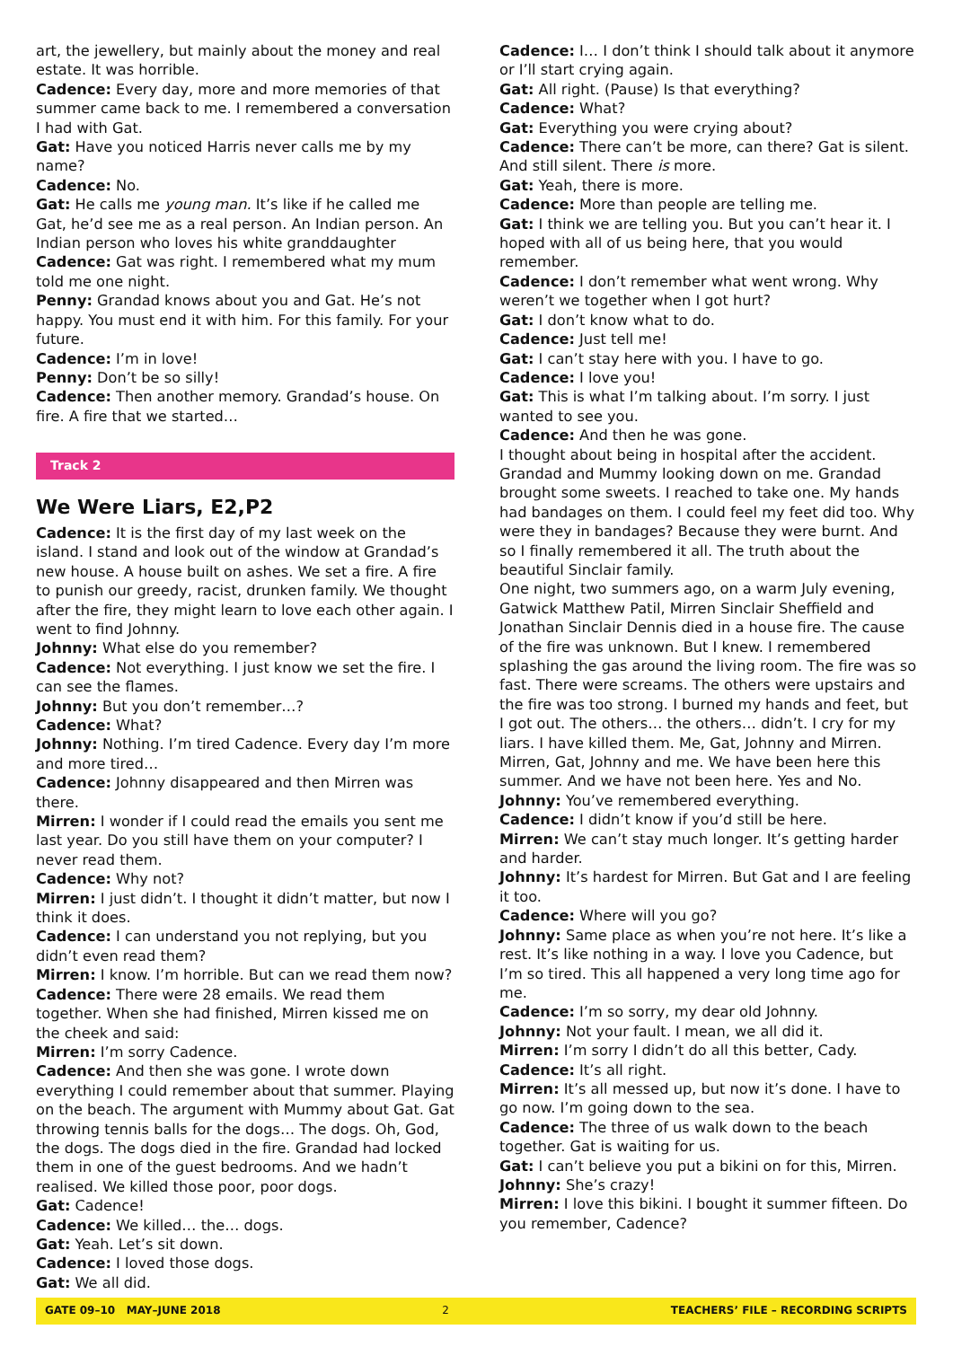art, the jewellery, but mainly about the money and real estate. It was horrible.
Cadence: Every day, more and more memories of that summer came back to me. I remembered a conversation I had with Gat.
Gat: Have you noticed Harris never calls me by my name?
Cadence: No.
Gat: He calls me young man. It’s like if he called me Gat, he’d see me as a real person. An Indian person. An Indian person who loves his white granddaughter
Cadence: Gat was right. I remembered what my mum told me one night.
Penny: Grandad knows about you and Gat. He’s not happy. You must end it with him. For this family. For your future.
Cadence: I’m in love!
Penny: Don’t be so silly!
Cadence: Then another memory. Grandad’s house. On fire. A fire that we started…
Track 2
We Were Liars, E2,P2
Cadence: It is the first day of my last week on the island. I stand and look out of the window at Grandad’s new house. A house built on ashes. We set a fire. A fire to punish our greedy, racist, drunken family. We thought after the fire, they might learn to love each other again. I went to find Johnny.
Johnny: What else do you remember?
Cadence: Not everything. I just know we set the fire. I can see the flames.
Johnny: But you don’t remember…?
Cadence: What?
Johnny: Nothing. I’m tired Cadence. Every day I’m more and more tired…
Cadence: Johnny disappeared and then Mirren was there.
Mirren: I wonder if I could read the emails you sent me last year. Do you still have them on your computer? I never read them.
Cadence: Why not?
Mirren: I just didn’t. I thought it didn’t matter, but now I think it does.
Cadence: I can understand you not replying, but you didn’t even read them?
Mirren: I know. I’m horrible. But can we read them now?
Cadence: There were 28 emails. We read them together. When she had finished, Mirren kissed me on the cheek and said:
Mirren: I’m sorry Cadence.
Cadence: And then she was gone. I wrote down everything I could remember about that summer. Playing on the beach. The argument with Mummy about Gat. Gat throwing tennis balls for the dogs… The dogs. Oh, God, the dogs. The dogs died in the fire. Grandad had locked them in one of the guest bedrooms. And we hadn’t realised. We killed those poor, poor dogs.
Gat: Cadence!
Cadence: We killed… the… dogs.
Gat: Yeah. Let’s sit down.
Cadence: I loved those dogs.
Gat: We all did.
Cadence: I… I don’t think I should talk about it anymore or I’ll start crying again.
Gat: All right. (Pause) Is that everything?
Cadence: What?
Gat: Everything you were crying about?
Cadence: There can’t be more, can there? Gat is silent. And still silent. There is more.
Gat: Yeah, there is more.
Cadence: More than people are telling me.
Gat: I think we are telling you. But you can’t hear it. I hoped with all of us being here, that you would remember.
Cadence: I don’t remember what went wrong. Why weren’t we together when I got hurt?
Gat: I don’t know what to do.
Cadence: Just tell me!
Gat: I can’t stay here with you. I have to go.
Cadence: I love you!
Gat: This is what I’m talking about. I’m sorry. I just wanted to see you.
Cadence: And then he was gone.
I thought about being in hospital after the accident. Grandad and Mummy looking down on me. Grandad brought some sweets. I reached to take one. My hands had bandages on them. I could feel my feet did too. Why were they in bandages? Because they were burnt. And so I finally remembered it all. The truth about the beautiful Sinclair family.
One night, two summers ago, on a warm July evening, Gatwick Matthew Patil, Mirren Sinclair Sheffield and Jonathan Sinclair Dennis died in a house fire. The cause of the fire was unknown. But I knew. I remembered splashing the gas around the living room. The fire was so fast. There were screams. The others were upstairs and the fire was too strong. I burned my hands and feet, but I got out. The others… the others… didn’t. I cry for my liars. I have killed them. Me, Gat, Johnny and Mirren. Mirren, Gat, Johnny and me. We have been here this summer. And we have not been here. Yes and No.
Johnny: You’ve remembered everything.
Cadence: I didn’t know if you’d still be here.
Mirren: We can’t stay much longer. It’s getting harder and harder.
Johnny: It’s hardest for Mirren. But Gat and I are feeling it too.
Cadence: Where will you go?
Johnny: Same place as when you’re not here. It’s like a rest. It’s like nothing in a way. I love you Cadence, but I’m so tired. This all happened a very long time ago for me.
Cadence: I’m so sorry, my dear old Johnny.
Johnny: Not your fault. I mean, we all did it.
Mirren: I’m sorry I didn’t do all this better, Cady.
Cadence: It’s all right.
Mirren: It’s all messed up, but now it’s done. I have to go now. I’m going down to the sea.
Cadence: The three of us walk down to the beach together. Gat is waiting for us.
Gat: I can’t believe you put a bikini on for this, Mirren.
Johnny: She’s crazy!
Mirren: I love this bikini. I bought it summer fifteen. Do you remember, Cadence?
GATE 09–10 MAY–JUNE 2018 2 TEACHERS’ FILE – RECORDING SCRIPTS